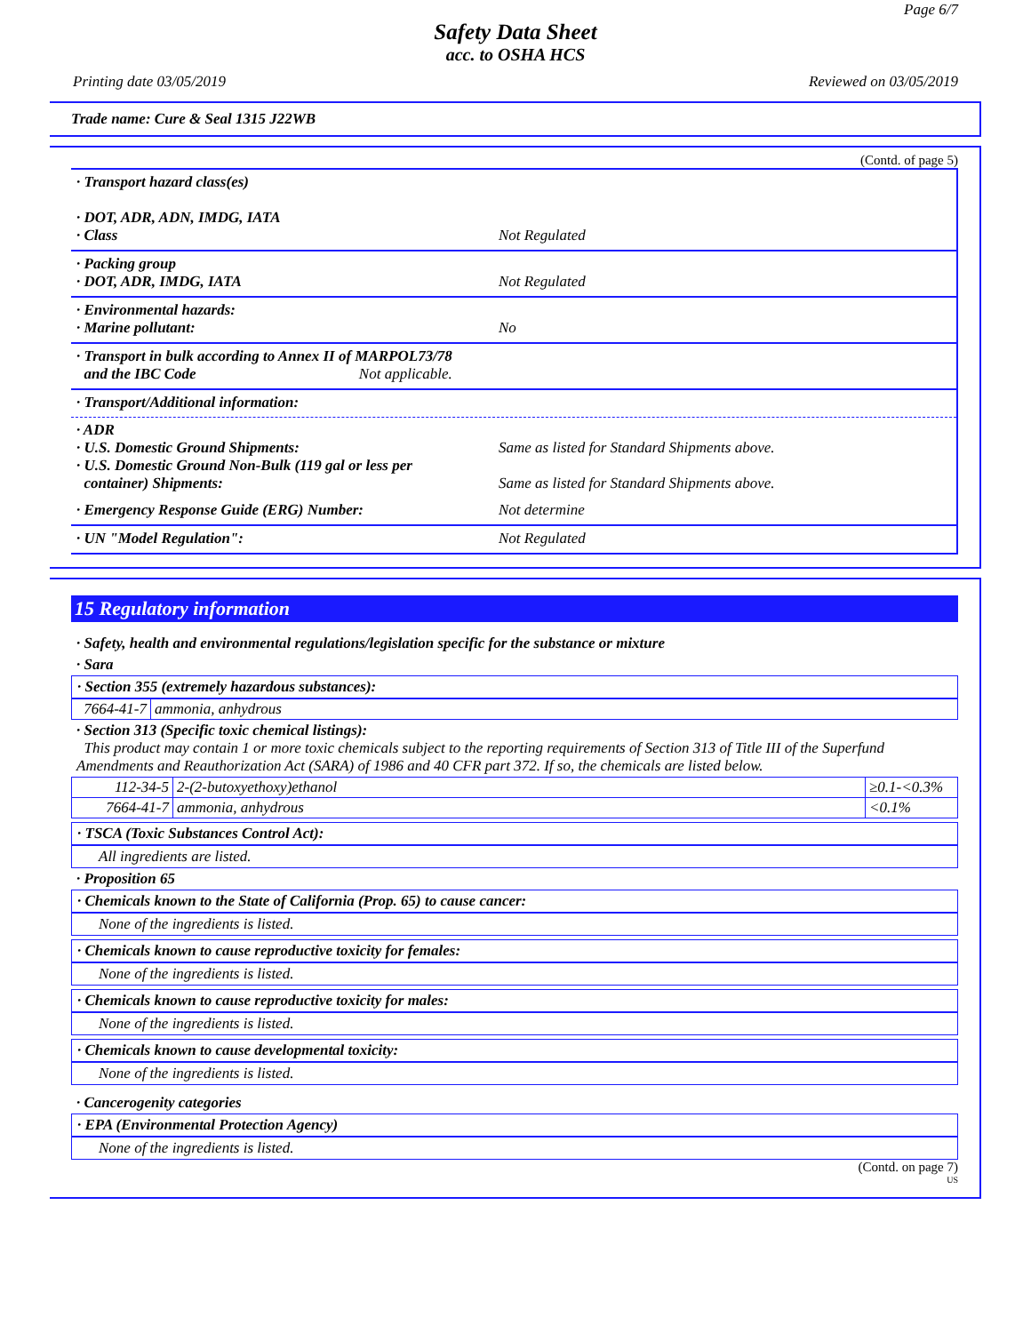Page 6/7
Safety Data Sheet
acc. to OSHA HCS
Printing date 03/05/2019 Reviewed on 03/05/2019
Trade name: Cure & Seal 1315 J22WB
(Contd. of page 5)
· Transport hazard class(es)
· DOT, ADR, ADN, IMDG, IATA
· Class
Not Regulated
· Packing group
· DOT, ADR, IMDG, IATA
Not Regulated
· Environmental hazards:
· Marine pollutant:
No
· Transport in bulk according to Annex II of MARPOL73/78
and the IBC Code
Not applicable.
· Transport/Additional information:
· ADR
· U.S. Domestic Ground Shipments:
· U.S. Domestic Ground Non-Bulk (119 gal or less per
container) Shipments:
Same as listed for Standard Shipments above.
Same as listed for Standard Shipments above.
· Emergency Response Guide (ERG) Number: Not determine
· UN "Model Regulation": Not Regulated
15 Regulatory information
· Safety, health and environmental regulations/legislation specific for the substance or mixture
· Sara
· Section 355 (extremely hazardous substances):
| 7664-41-7 | ammonia, anhydrous |
· Section 313 (Specific toxic chemical listings):
This product may contain 1 or more toxic chemicals subject to the reporting requirements of Section 313 of Title III of the Superfund Amendments and Reauthorization Act (SARA) of 1986 and 40 CFR part 372. If so, the chemicals are listed below.
| 112-34-5 | 2-(2-butoxyethoxy)ethanol | ≥0.1-<0.3% |
| 7664-41-7 | ammonia, anhydrous | <0.1% |
· TSCA (Toxic Substances Control Act):
All ingredients are listed.
· Proposition 65
· Chemicals known to the State of California (Prop. 65) to cause cancer:
None of the ingredients is listed.
· Chemicals known to cause reproductive toxicity for females:
None of the ingredients is listed.
· Chemicals known to cause reproductive toxicity for males:
None of the ingredients is listed.
· Chemicals known to cause developmental toxicity:
None of the ingredients is listed.
· Cancerogenity categories
· EPA (Environmental Protection Agency)
None of the ingredients is listed.
(Contd. on page 7)
US